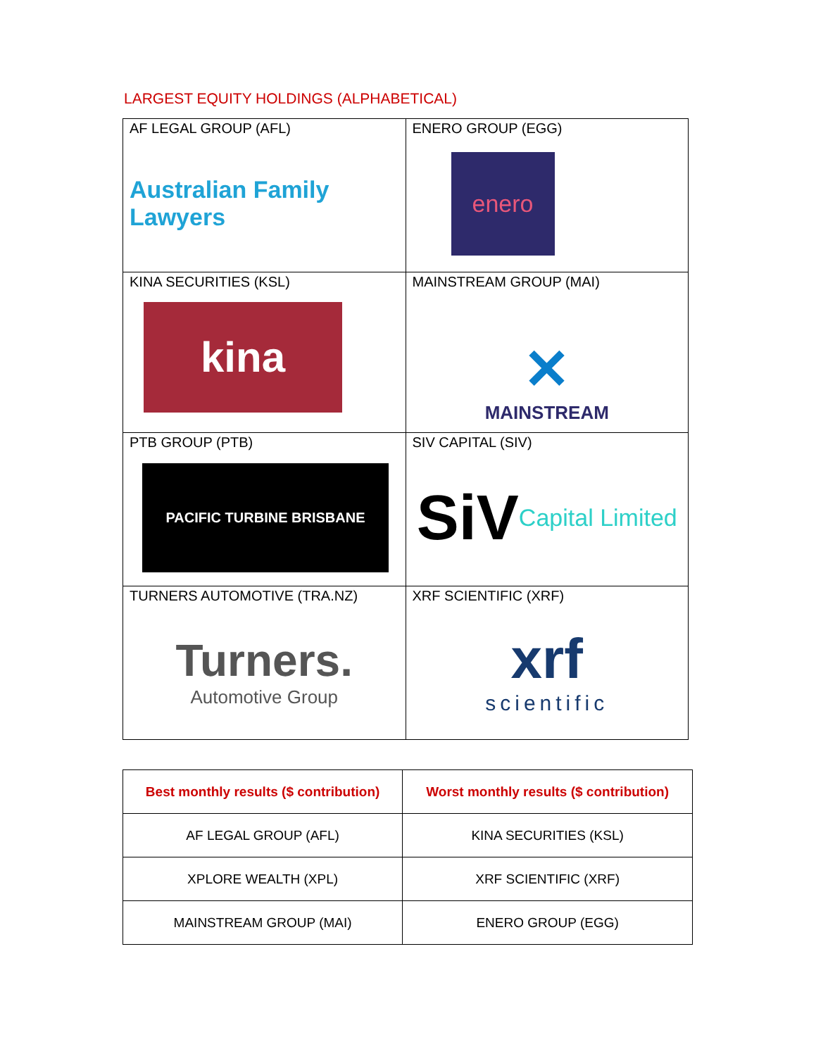LARGEST EQUITY HOLDINGS (ALPHABETICAL)
| AF LEGAL GROUP (AFL) Australian Family Lawyers | ENERO GROUP (EGG) enero |
| KINA SECURITIES (KSL) kina | MAINSTREAM GROUP (MAI) ✕ MAINSTREAM |
| PTB GROUP (PTB) PACIFIC TURBINE BRISBANE | SIV CAPITAL (SIV) SiV Capital Limited |
| TURNERS AUTOMOTIVE (TRA.NZ) Turners. Automotive Group | XRF SCIENTIFIC (XRF) xrf scientific |
| Best monthly results ($ contribution) | Worst monthly results ($ contribution) |
| --- | --- |
| AF LEGAL GROUP (AFL) | KINA SECURITIES (KSL) |
| XPLORE WEALTH (XPL) | XRF SCIENTIFIC (XRF) |
| MAINSTREAM GROUP (MAI) | ENERO GROUP (EGG) |